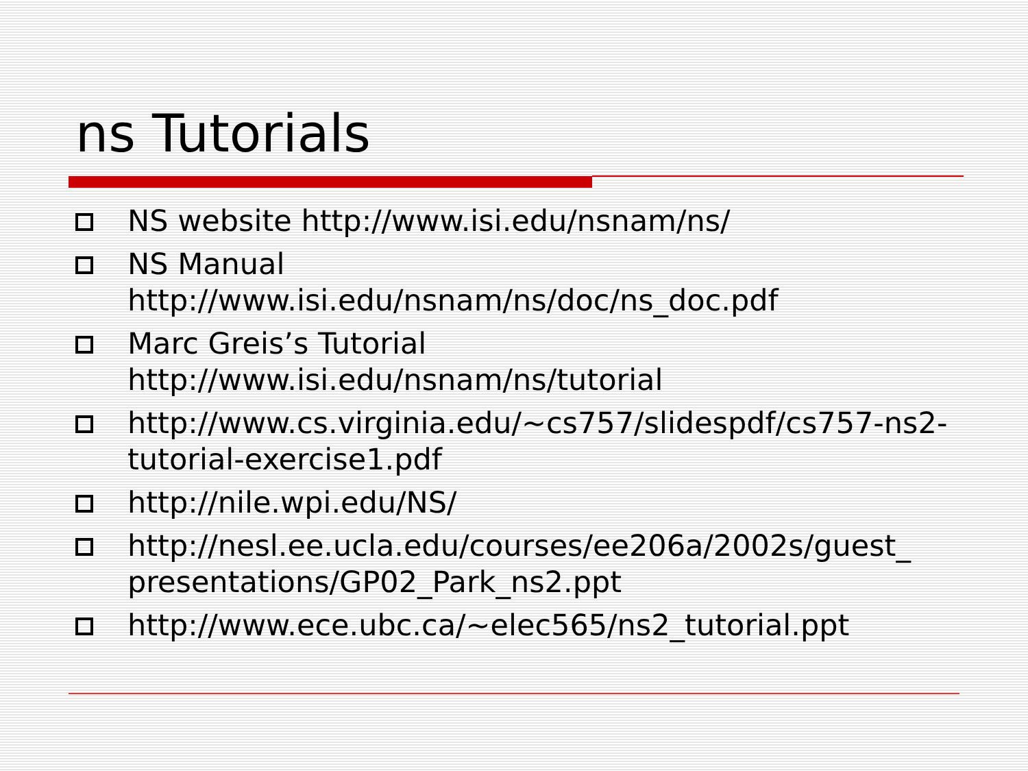ns Tutorials
NS website http://www.isi.edu/nsnam/ns/
NS Manual
http://www.isi.edu/nsnam/ns/doc/ns_doc.pdf
Marc Greis’s Tutorial
http://www.isi.edu/nsnam/ns/tutorial
http://www.cs.virginia.edu/~cs757/slidespdf/cs757-ns2-tutorial-exercise1.pdf
http://nile.wpi.edu/NS/
http://nesl.ee.ucla.edu/courses/ee206a/2002s/guest_ presentations/GP02_Park_ns2.ppt
http://www.ece.ubc.ca/~elec565/ns2_tutorial.ppt